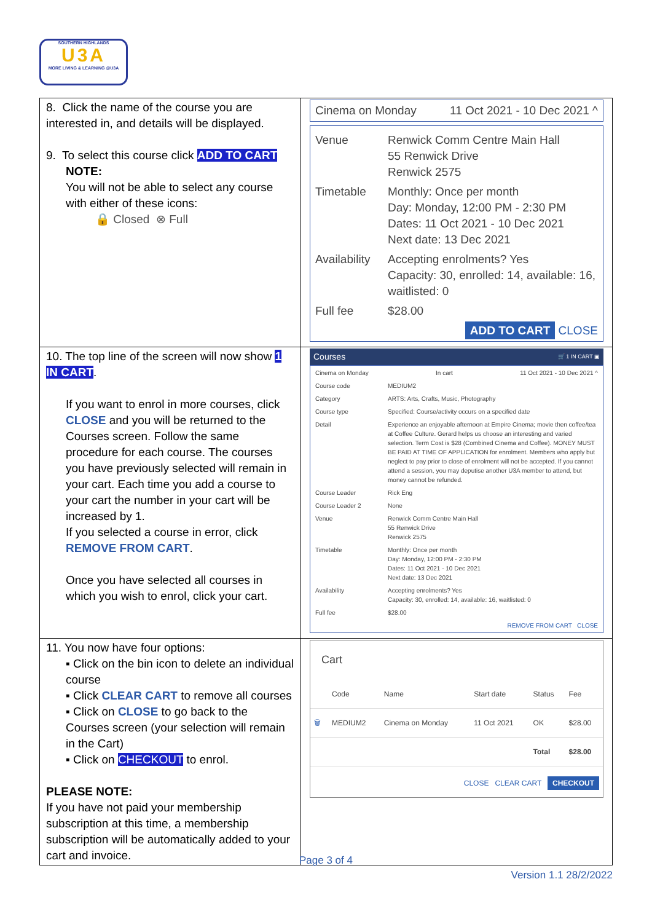SOUTHERN HIGHLANDS
U3A
MORE LIVING & LEARNING @U3A
| 8. Click the name of the course you are interested in, and details will be displayed. 9. To select this course click ADD TO CART NOTE: You will not be able to select any course with either of these icons: 🔒 Closed ⊗ Full | Cinema on Monday 11 Oct 2021 - 10 Dec 2021 ^ Venue Renwick Comm Centre Main Hall 55 Renwick Drive Renwick 2575 Timetable Monthly: Once per month Day: Monday, 12:00 PM - 2:30 PM Dates: 11 Oct 2021 - 10 Dec 2021 Next date: 13 Dec 2021 Availability Accepting enrolments? Yes Capacity: 30, enrolled: 14, available: 16, waitlisted: 0 Full fee $28.00 ADD TO CART CLOSE |
| 10. The top line of the screen will now show 1 IN CART . If you want to enrol in more courses, click CLOSE and you will be returned to the Courses screen. Follow the same procedure for each course. The courses you have previously selected will remain in your cart. Each time you add a course to your cart the number in your cart will be increased by 1. If you selected a course in error, click REMOVE FROM CART . Once you have selected all courses in which you wish to enrol, click your cart. | Courses 🛒 1 IN CART ▣ Cinema on Monday In cart 11 Oct 2021 - 10 Dec 2021 ^ Course code MEDIUM2 Category ARTS: Arts, Crafts, Music, Photography Course type Specified: Course/activity occurs on a specified date Detail Experience an enjoyable afternoon at Empire Cinema; movie then coffee/tea at Coffee Culture. Gerard helps us choose an interesting and varied selection. Term Cost is $28 (Combined Cinema and Coffee). MONEY MUST BE PAID AT TIME OF APPLICATION for enrolment. Members who apply but neglect to pay prior to close of enrolment will not be accepted. If you cannot attend a session, you may deputise another U3A member to attend, but money cannot be refunded. Course Leader Rick Eng Course Leader 2 None Venue Renwick Comm Centre Main Hall 55 Renwick Drive Renwick 2575 Timetable Monthly: Once per month Day: Monday, 12:00 PM - 2:30 PM Dates: 11 Oct 2021 - 10 Dec 2021 Next date: 13 Dec 2021 Availability Accepting enrolments? Yes Capacity: 30, enrolled: 14, available: 16, waitlisted: 0 Full fee $28.00 REMOVE FROM CART CLOSE |
| 11. You now have four options: ▪ Click on the bin icon to delete an individual course ▪ Click CLEAR CART to remove all courses ▪ Click on CLOSE to go back to the Courses screen (your selection will remain in the Cart) ▪ Click on CHECKOUT to enrol. PLEASE NOTE: If you have not paid your membership subscription at this time, a membership subscription will be automatically added to your cart and invoice. | Cart / / Code / Name / Start date / Status / Fee / / --- / --- / --- / --- / --- / --- / / 🗑 / MEDIUM2 / Cinema on Monday / 11 Oct 2021 / OK / $28.00 / / / / / / Total / $28.00 / CLOSE CLEAR CART CHECKOUT |
Page 3 of 4
Version 1.1 28/2/2022